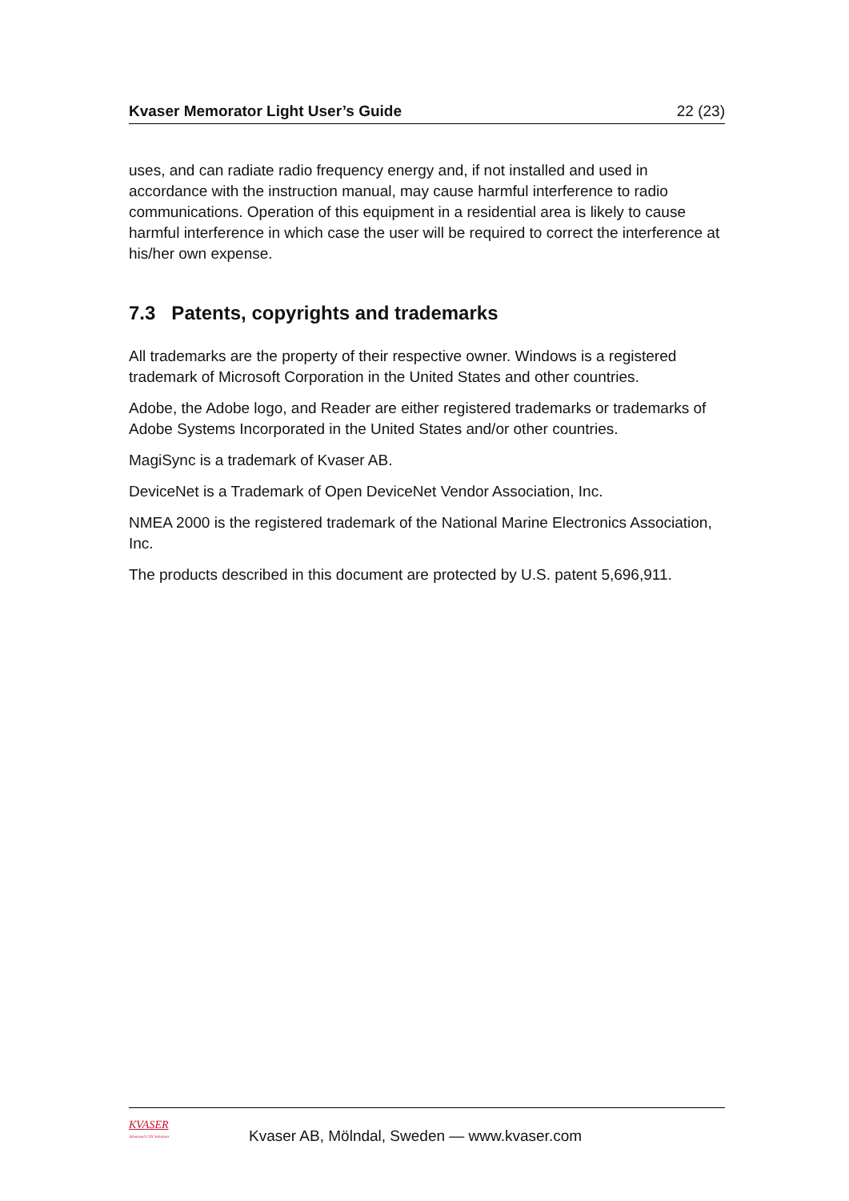Kvaser Memorator Light User’s Guide 22 (23)
uses, and can radiate radio frequency energy and, if not installed and used in accordance with the instruction manual, may cause harmful interference to radio communications. Operation of this equipment in a residential area is likely to cause harmful interference in which case the user will be required to correct the interference at his/her own expense.
7.3 Patents, copyrights and trademarks
All trademarks are the property of their respective owner. Windows is a registered trademark of Microsoft Corporation in the United States and other countries.
Adobe, the Adobe logo, and Reader are either registered trademarks or trademarks of Adobe Systems Incorporated in the United States and/or other countries.
MagiSync is a trademark of Kvaser AB.
DeviceNet is a Trademark of Open DeviceNet Vendor Association, Inc.
NMEA 2000 is the registered trademark of the National Marine Electronics Association, Inc.
The products described in this document are protected by U.S. patent 5,696,911.
KVASER
Advanced CAN Solutions
Kvaser AB, Mölndal, Sweden — www.kvaser.com